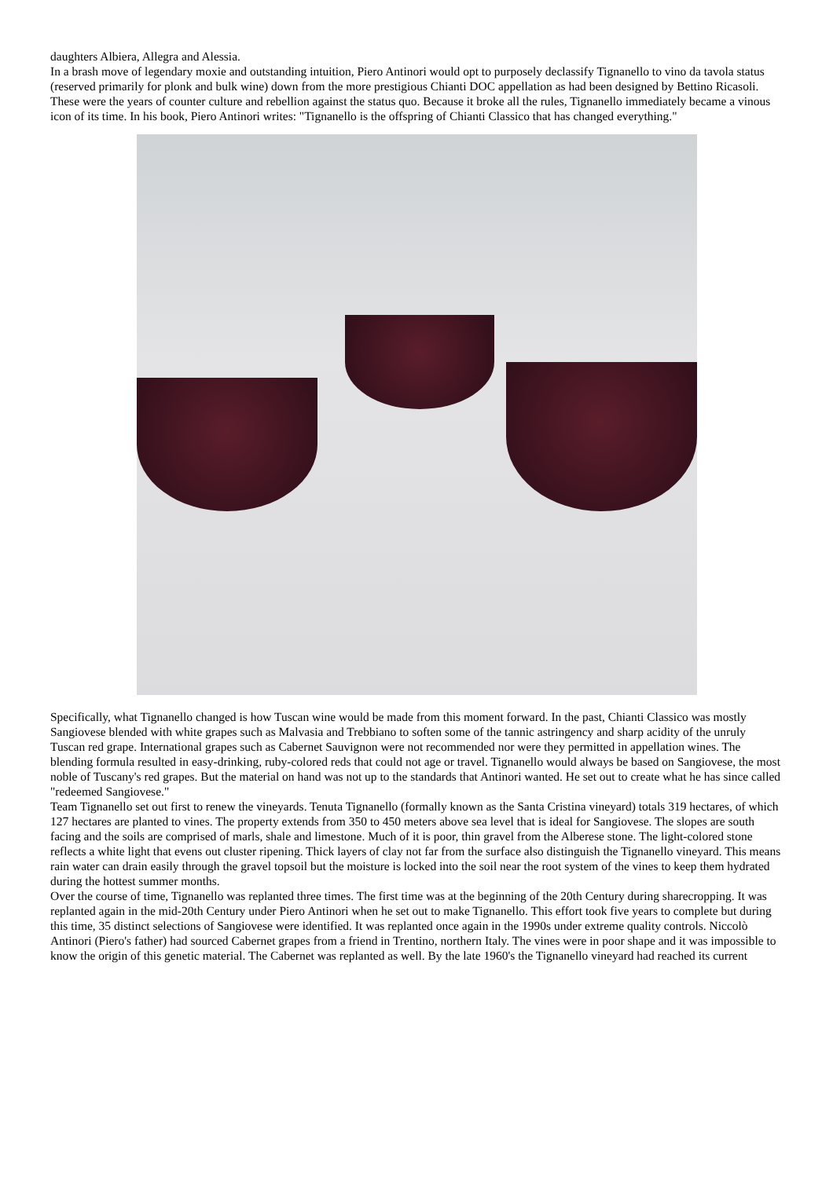daughters Albiera, Allegra and Alessia.
In a brash move of legendary moxie and outstanding intuition, Piero Antinori would opt to purposely declassify Tignanello to vino da tavola status (reserved primarily for plonk and bulk wine) down from the more prestigious Chianti DOC appellation as had been designed by Bettino Ricasoli. These were the years of counter culture and rebellion against the status quo. Because it broke all the rules, Tignanello immediately became a vinous icon of its time. In his book, Piero Antinori writes: "Tignanello is the offspring of Chianti Classico that has changed everything."
Specifically, what Tignanello changed is how Tuscan wine would be made from this moment forward. In the past, Chianti Classico was mostly Sangiovese blended with white grapes such as Malvasia and Trebbiano to soften some of the tannic astringency and sharp acidity of the unruly Tuscan red grape. International grapes such as Cabernet Sauvignon were not recommended nor were they permitted in appellation wines. The blending formula resulted in easy-drinking, ruby-colored reds that could not age or travel. Tignanello would always be based on Sangiovese, the most noble of Tuscany's red grapes. But the material on hand was not up to the standards that Antinori wanted. He set out to create what he has since called "redeemed Sangiovese."
Team Tignanello set out first to renew the vineyards. Tenuta Tignanello (formally known as the Santa Cristina vineyard) totals 319 hectares, of which 127 hectares are planted to vines. The property extends from 350 to 450 meters above sea level that is ideal for Sangiovese. The slopes are south facing and the soils are comprised of marls, shale and limestone. Much of it is poor, thin gravel from the Alberese stone. The light-colored stone reflects a white light that evens out cluster ripening. Thick layers of clay not far from the surface also distinguish the Tignanello vineyard. This means rain water can drain easily through the gravel topsoil but the moisture is locked into the soil near the root system of the vines to keep them hydrated during the hottest summer months.
Over the course of time, Tignanello was replanted three times. The first time was at the beginning of the 20th Century during sharecropping. It was replanted again in the mid-20th Century under Piero Antinori when he set out to make Tignanello. This effort took five years to complete but during this time, 35 distinct selections of Sangiovese were identified. It was replanted once again in the 1990s under extreme quality controls. Niccolò Antinori (Piero's father) had sourced Cabernet grapes from a friend in Trentino, northern Italy. The vines were in poor shape and it was impossible to know the origin of this genetic material. The Cabernet was replanted as well. By the late 1960's the Tignanello vineyard had reached its current